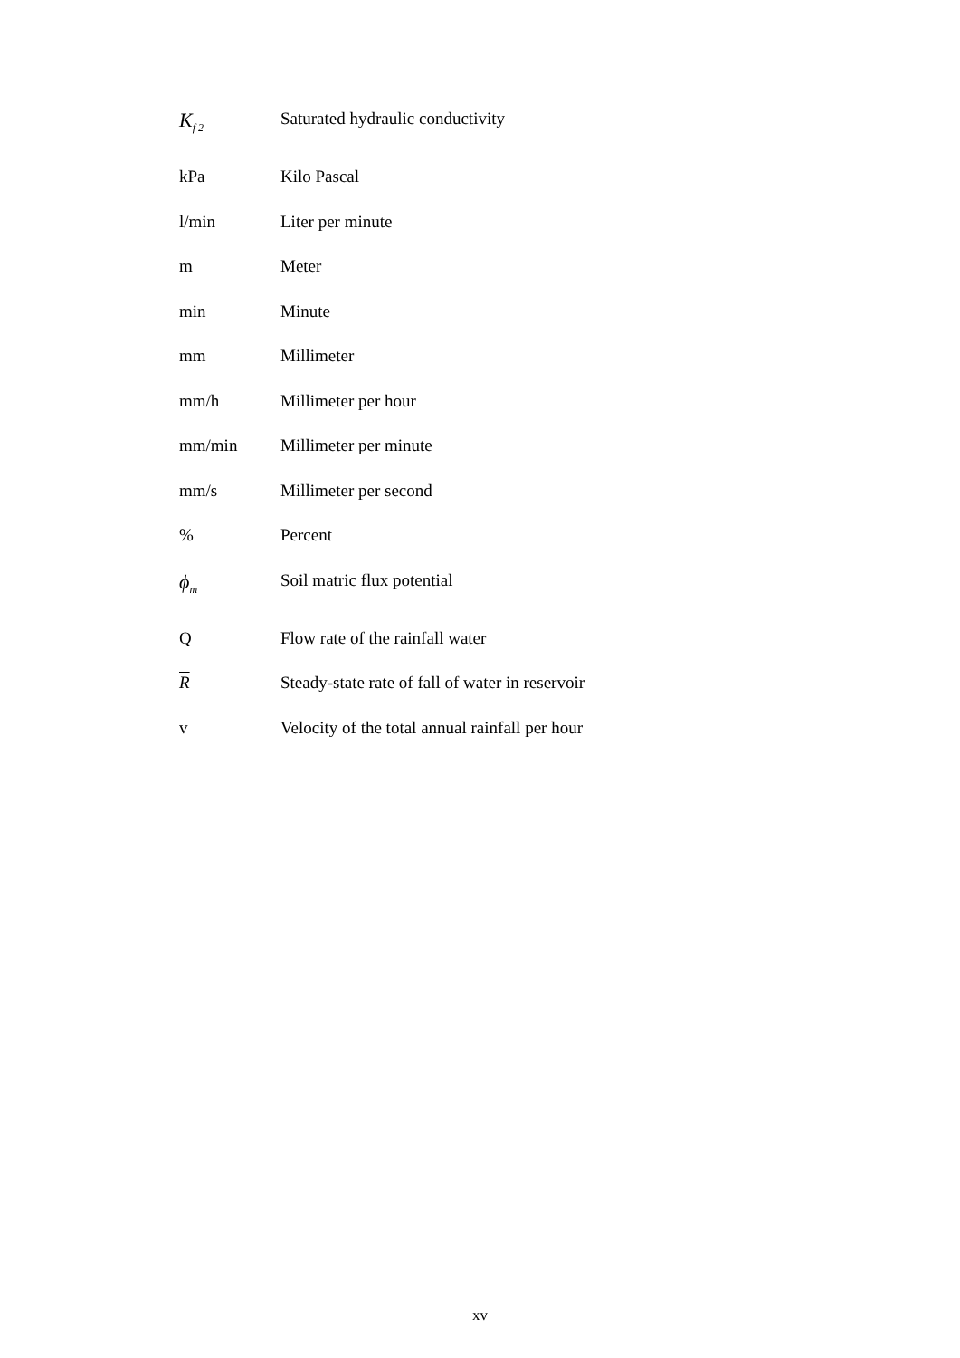| K<sub>f 2</sub> | Saturated hydraulic conductivity |
| kPa | Kilo Pascal |
| l/min | Liter per minute |
| m | Meter |
| min | Minute |
| mm | Millimeter |
| mm/h | Millimeter per hour |
| mm/min | Millimeter per minute |
| mm/s | Millimeter per second |
| % | Percent |
| ϕ<sub>m</sub> | Soil matric flux potential |
| Q | Flow rate of the rainfall water |
| R | Steady-state rate of fall of water in reservoir |
| v | Velocity of the total annual rainfall per hour |
xv